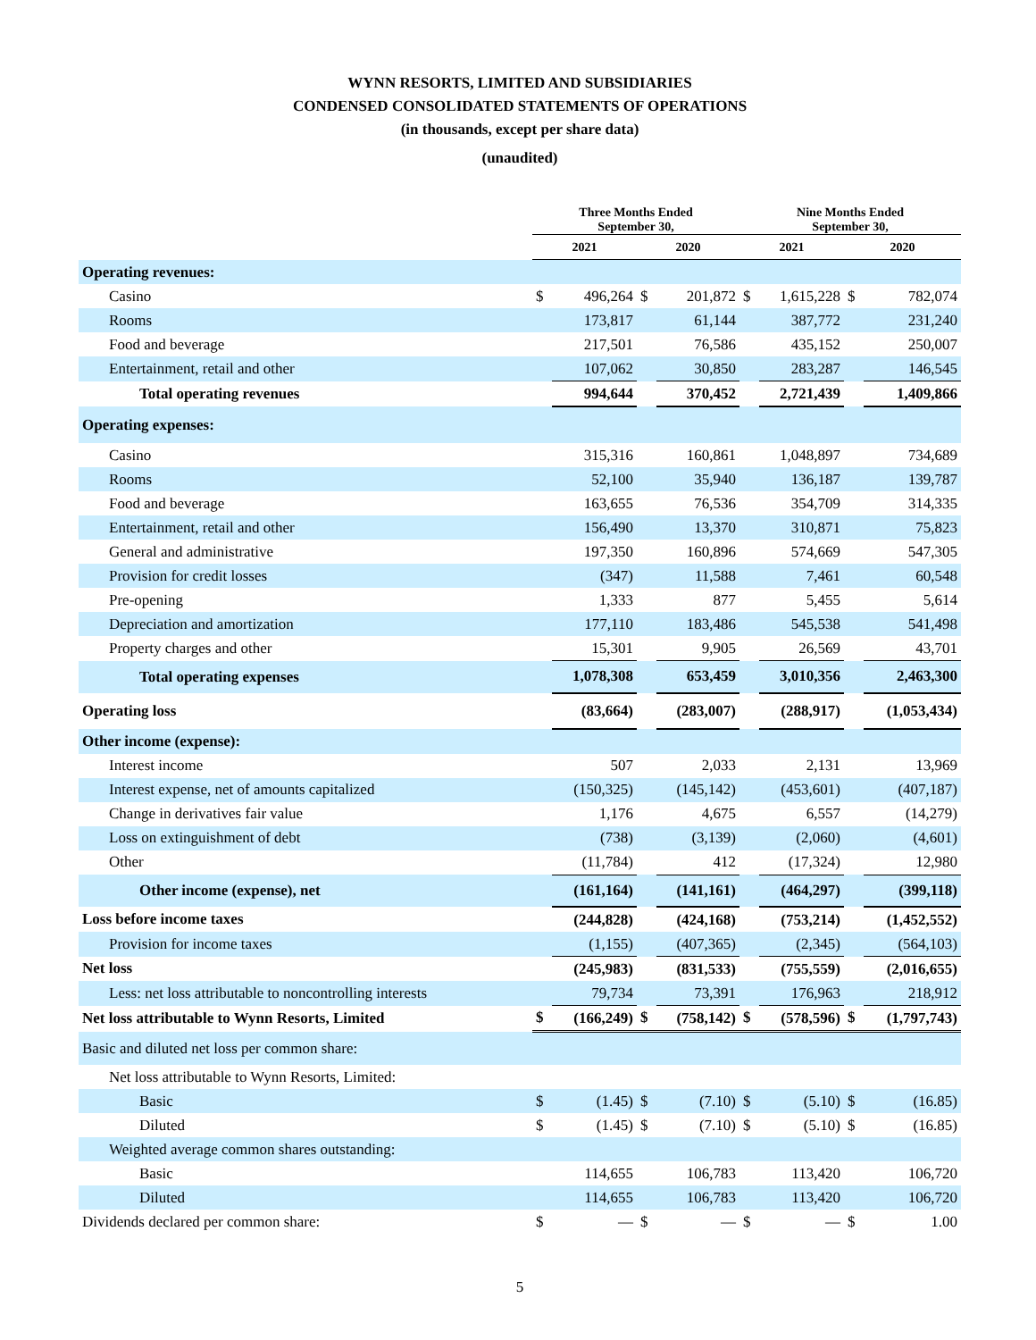WYNN RESORTS, LIMITED AND SUBSIDIARIES
CONDENSED CONSOLIDATED STATEMENTS OF OPERATIONS
(in thousands, except per share data)
(unaudited)
| | Three Months Ended September 30, | | | | Nine Months Ended September 30, | | | |
| --- | --- | --- | --- | --- | --- | --- | --- | --- |
| | 2021 | | 2020 | | 2021 | | 2020 | |
| Operating revenues: | | | | | | | | |
| Casino | $ | 496,264 | $ | 201,872 | $ | 1,615,228 | $ | 782,074 |
| Rooms | | 173,817 | | 61,144 | | 387,772 | | 231,240 |
| Food and beverage | | 217,501 | | 76,586 | | 435,152 | | 250,007 |
| Entertainment, retail and other | | 107,062 | | 30,850 | | 283,287 | | 146,545 |
| Total operating revenues | | 994,644 | | 370,452 | | 2,721,439 | | 1,409,866 |
| Operating expenses: | | | | | | | | |
| Casino | | 315,316 | | 160,861 | | 1,048,897 | | 734,689 |
| Rooms | | 52,100 | | 35,940 | | 136,187 | | 139,787 |
| Food and beverage | | 163,655 | | 76,536 | | 354,709 | | 314,335 |
| Entertainment, retail and other | | 156,490 | | 13,370 | | 310,871 | | 75,823 |
| General and administrative | | 197,350 | | 160,896 | | 574,669 | | 547,305 |
| Provision for credit losses | | (347) | | 11,588 | | 7,461 | | 60,548 |
| Pre-opening | | 1,333 | | 877 | | 5,455 | | 5,614 |
| Depreciation and amortization | | 177,110 | | 183,486 | | 545,538 | | 541,498 |
| Property charges and other | | 15,301 | | 9,905 | | 26,569 | | 43,701 |
| Total operating expenses | | 1,078,308 | | 653,459 | | 3,010,356 | | 2,463,300 |
| Operating loss | | (83,664) | | (283,007) | | (288,917) | | (1,053,434) |
| Other income (expense): | | | | | | | | |
| Interest income | | 507 | | 2,033 | | 2,131 | | 13,969 |
| Interest expense, net of amounts capitalized | | (150,325) | | (145,142) | | (453,601) | | (407,187) |
| Change in derivatives fair value | | 1,176 | | 4,675 | | 6,557 | | (14,279) |
| Loss on extinguishment of debt | | (738) | | (3,139) | | (2,060) | | (4,601) |
| Other | | (11,784) | | 412 | | (17,324) | | 12,980 |
| Other income (expense), net | | (161,164) | | (141,161) | | (464,297) | | (399,118) |
| Loss before income taxes | | (244,828) | | (424,168) | | (753,214) | | (1,452,552) |
| Provision for income taxes | | (1,155) | | (407,365) | | (2,345) | | (564,103) |
| Net loss | | (245,983) | | (831,533) | | (755,559) | | (2,016,655) |
| Less: net loss attributable to noncontrolling interests | | 79,734 | | 73,391 | | 176,963 | | 218,912 |
| Net loss attributable to Wynn Resorts, Limited | $ | (166,249) | $ | (758,142) | $ | (578,596) | $ | (1,797,743) |
| Basic and diluted net loss per common share: | | | | | | | | |
| Net loss attributable to Wynn Resorts, Limited: | | | | | | | | |
| Basic | $ | (1.45) | $ | (7.10) | $ | (5.10) | $ | (16.85) |
| Diluted | $ | (1.45) | $ | (7.10) | $ | (5.10) | $ | (16.85) |
| Weighted average common shares outstanding: | | | | | | | | |
| Basic | | 114,655 | | 106,783 | | 113,420 | | 106,720 |
| Diluted | | 114,655 | | 106,783 | | 113,420 | | 106,720 |
| Dividends declared per common share: | $ | — | $ | — | $ | — | $ | 1.00 |
5